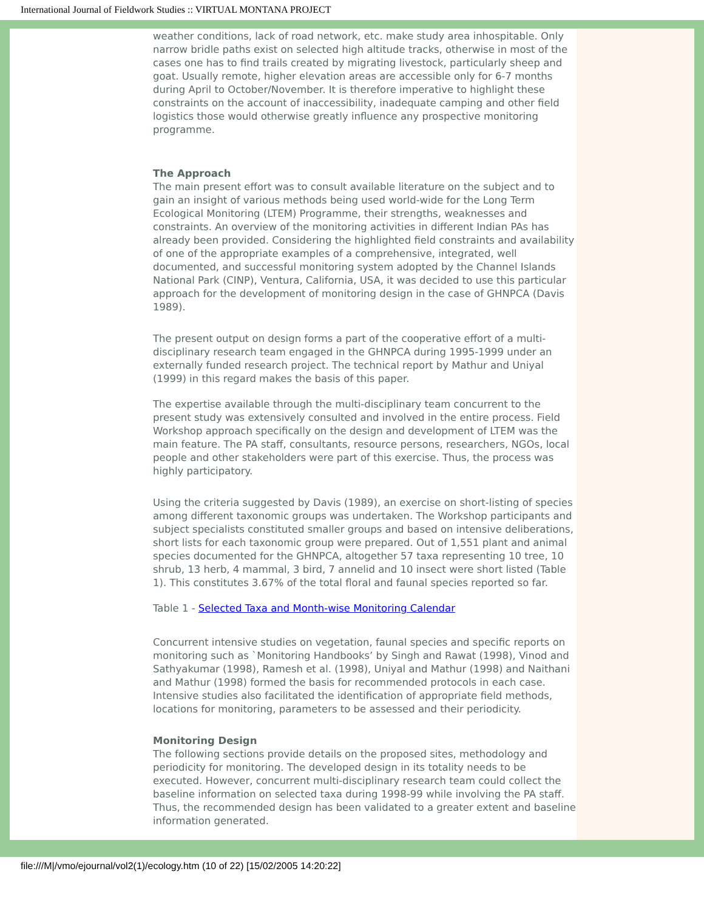International Journal of Fieldwork Studies :: VIRTUAL MONTANA PROJECT
weather conditions, lack of road network, etc. make study area inhospitable. Only narrow bridle paths exist on selected high altitude tracks, otherwise in most of the cases one has to find trails created by migrating livestock, particularly sheep and goat. Usually remote, higher elevation areas are accessible only for 6-7 months during April to October/November. It is therefore imperative to highlight these constraints on the account of inaccessibility, inadequate camping and other field logistics those would otherwise greatly influence any prospective monitoring programme.
The Approach
The main present effort was to consult available literature on the subject and to gain an insight of various methods being used world-wide for the Long Term Ecological Monitoring (LTEM) Programme, their strengths, weaknesses and constraints. An overview of the monitoring activities in different Indian PAs has already been provided. Considering the highlighted field constraints and availability of one of the appropriate examples of a comprehensive, integrated, well documented, and successful monitoring system adopted by the Channel Islands National Park (CINP), Ventura, California, USA, it was decided to use this particular approach for the development of monitoring design in the case of GHNPCA (Davis 1989).
The present output on design forms a part of the cooperative effort of a multi-disciplinary research team engaged in the GHNPCA during 1995-1999 under an externally funded research project. The technical report by Mathur and Uniyal (1999) in this regard makes the basis of this paper.
The expertise available through the multi-disciplinary team concurrent to the present study was extensively consulted and involved in the entire process. Field Workshop approach specifically on the design and development of LTEM was the main feature. The PA staff, consultants, resource persons, researchers, NGOs, local people and other stakeholders were part of this exercise. Thus, the process was highly participatory.
Using the criteria suggested by Davis (1989), an exercise on short-listing of species among different taxonomic groups was undertaken. The Workshop participants and subject specialists constituted smaller groups and based on intensive deliberations, short lists for each taxonomic group were prepared. Out of 1,551 plant and animal species documented for the GHNPCA, altogether 57 taxa representing 10 tree, 10 shrub, 13 herb, 4 mammal, 3 bird, 7 annelid and 10 insect were short listed (Table 1). This constitutes 3.67% of the total floral and faunal species reported so far.
Table 1 - Selected Taxa and Month-wise Monitoring Calendar
Concurrent intensive studies on vegetation, faunal species and specific reports on monitoring such as `Monitoring Handbooks’ by Singh and Rawat (1998), Vinod and Sathyakumar (1998), Ramesh et al. (1998), Uniyal and Mathur (1998) and Naithani and Mathur (1998) formed the basis for recommended protocols in each case. Intensive studies also facilitated the identification of appropriate field methods, locations for monitoring, parameters to be assessed and their periodicity.
Monitoring Design
The following sections provide details on the proposed sites, methodology and periodicity for monitoring. The developed design in its totality needs to be executed. However, concurrent multi-disciplinary research team could collect the baseline information on selected taxa during 1998-99 while involving the PA staff. Thus, the recommended design has been validated to a greater extent and baseline information generated.
file:///M|/vmo/ejournal/vol2(1)/ecology.htm (10 of 22) [15/02/2005 14:20:22]